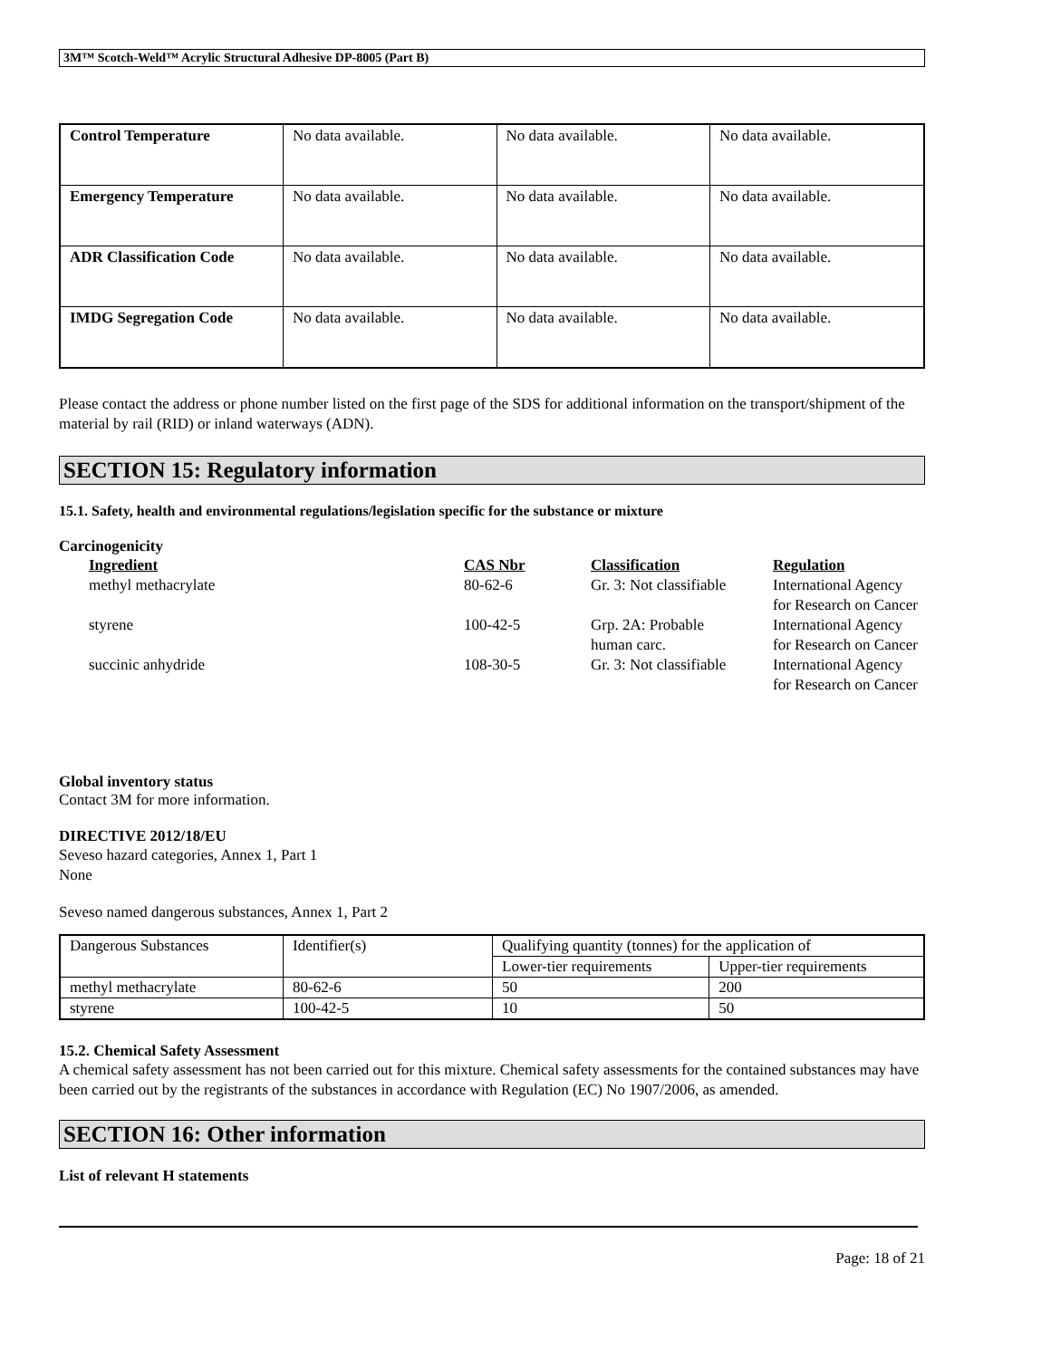3M™ Scotch-Weld™ Acrylic Structural Adhesive DP-8005 (Part B)
| Control Temperature | No data available. | No data available. | No data available. |
| Emergency Temperature | No data available. | No data available. | No data available. |
| ADR Classification Code | No data available. | No data available. | No data available. |
| IMDG Segregation Code | No data available. | No data available. | No data available. |
Please contact the address or phone number listed on the first page of the SDS for additional information on the transport/shipment of the material by rail (RID) or inland waterways (ADN).
SECTION 15: Regulatory information
15.1. Safety, health and environmental regulations/legislation specific for the substance or mixture
Carcinogenicity
| Ingredient | CAS Nbr | Classification | Regulation |
| --- | --- | --- | --- |
| methyl methacrylate | 80-62-6 | Gr. 3: Not classifiable | International Agency for Research on Cancer |
| styrene | 100-42-5 | Grp. 2A: Probable human carc. | International Agency for Research on Cancer |
| succinic anhydride | 108-30-5 | Gr. 3: Not classifiable | International Agency for Research on Cancer |
Global inventory status
Contact 3M for more information.
DIRECTIVE 2012/18/EU
Seveso hazard categories, Annex 1, Part 1
None
Seveso named dangerous substances, Annex 1, Part 2
| Dangerous Substances | Identifier(s) | Qualifying quantity (tonnes) for the application of | |
| | | Lower-tier requirements | Upper-tier requirements |
| methyl methacrylate | 80-62-6 | 50 | 200 |
| styrene | 100-42-5 | 10 | 50 |
15.2. Chemical Safety Assessment
A chemical safety assessment has not been carried out for this mixture. Chemical safety assessments for the contained substances may have been carried out by the registrants of the substances in accordance with Regulation (EC) No 1907/2006, as amended.
SECTION 16: Other information
List of relevant H statements
Page: 18 of 21